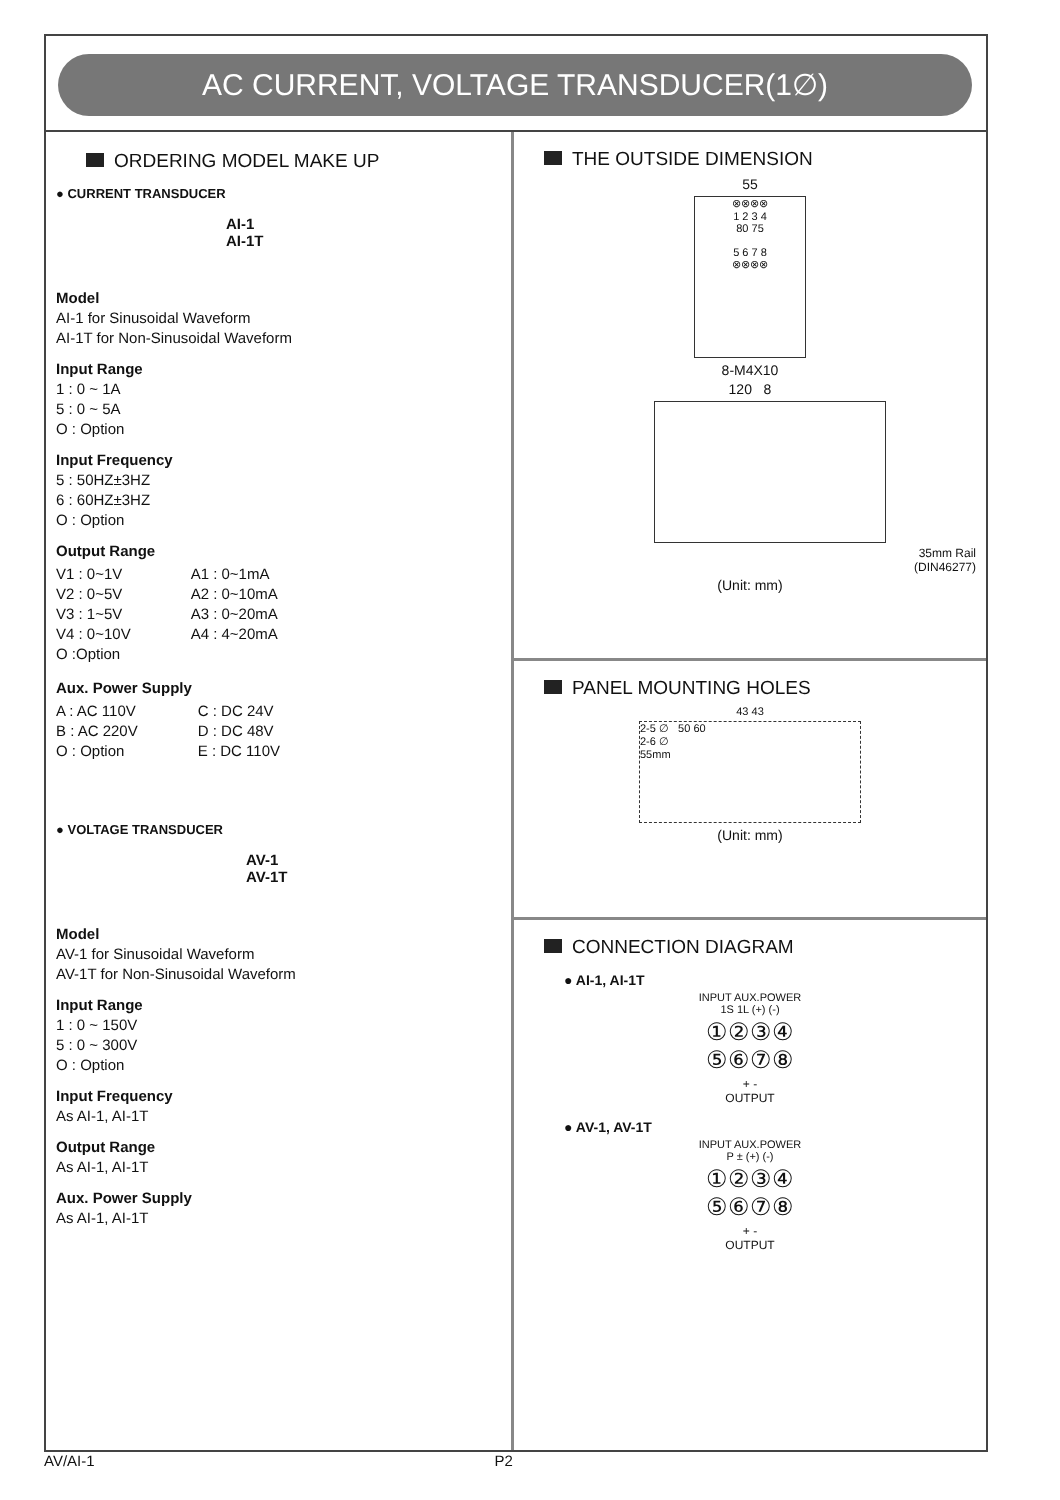AC CURRENT, VOLTAGE TRANSDUCER(1∅)
ORDERING MODEL MAKE UP
● CURRENT TRANSDUCER
AI-1
AI-1T
Model
AI-1 for Sinusoidal Waveform
AI-1T for Non-Sinusoidal Waveform
Input Range
1 : 0 ~ 1A
5 : 0 ~ 5A
O : Option
Input Frequency
5 : 50HZ±3HZ
6 : 60HZ±3HZ
O : Option
Output Range
V1 : 0~1V
V2 : 0~5V
V3 : 1~5V
V4 : 0~10V
O :Option
A1 : 0~1mA
A2 : 0~10mA
A3 : 0~20mA
A4 : 4~20mA
Aux. Power Supply
A : AC 110V
B : AC 220V
O : Option
C : DC 24V
D : DC 48V
E : DC 110V
● VOLTAGE TRANSDUCER
AV-1
AV-1T
Model
AV-1 for Sinusoidal Waveform
AV-1T for Non-Sinusoidal Waveform
Input Range
1 : 0 ~ 150V
5 : 0 ~ 300V
O : Option
Input Frequency
As AI-1, AI-1T
Output Range
As AI-1, AI-1T
Aux. Power Supply
As AI-1, AI-1T
THE OUTSIDE DIMENSION
55
⊗⊗⊗⊗
1 2 3 4
80 75
5 6 7 8
⊗⊗⊗⊗
8-M4X10
120 8
35mm Rail
(DIN46277)
(Unit: mm)
PANEL MOUNTING HOLES
43 43
2-5 ∅ 50 60
2-6 ∅
55mm
(Unit: mm)
CONNECTION DIAGRAM
● AI-1, AI-1T
INPUT AUX.POWER
1S 1L (+) (-)
①②③④
⑤⑥⑦⑧
+ -
OUTPUT
● AV-1, AV-1T
INPUT AUX.POWER
P ± (+) (-)
①②③④
⑤⑥⑦⑧
+ -
OUTPUT
AV/AI-1 P2